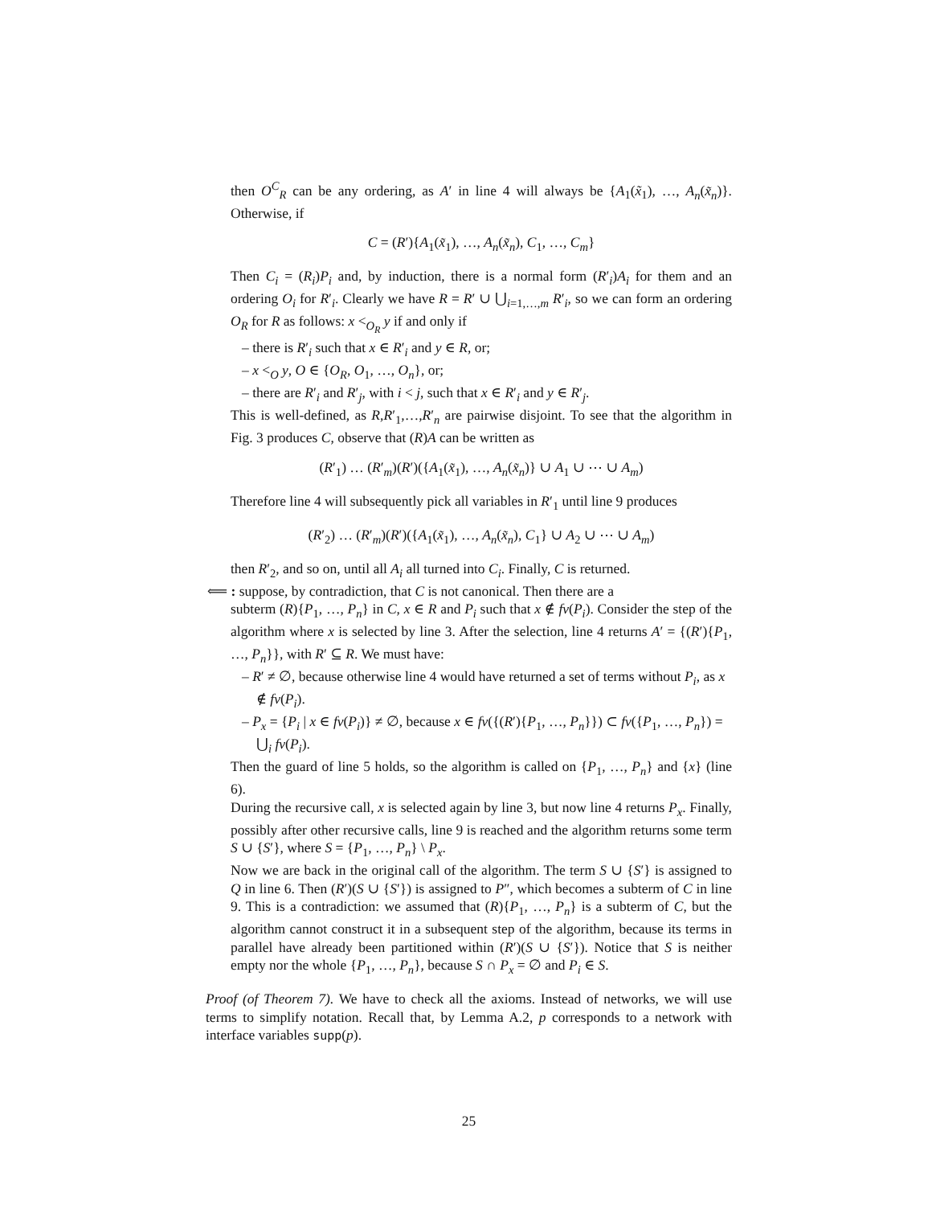then O<sup>C</sup><sub>R</sub> can be any ordering, as A′ in line 4 will always be {A<sub>1</sub>(x̃<sub>1</sub>), …, A<sub>n</sub>(x̃<sub>n</sub>)}. Otherwise, if
C = (R′){A<sub>1</sub>(x̃<sub>1</sub>), …, A<sub>n</sub>(x̃<sub>n</sub>), C<sub>1</sub>, …, C<sub>m</sub>}
Then C<sub>i</sub> = (R<sub>i</sub>)P<sub>i</sub> and, by induction, there is a normal form (R′<sub>i</sub>)A<sub>i</sub> for them and an ordering O<sub>i</sub> for R′<sub>i</sub>. Clearly we have R = R′ ∪ ⋃<sub>i=1,…,m</sub> R′<sub>i</sub>, so we can form an ordering O<sub>R</sub> for R as follows: x <<sub>O<sub>R</sub></sub> y if and only if
– there is R′<sub>i</sub> such that x ∈ R′<sub>i</sub> and y ∈ R, or;
– x <<sub>O</sub> y, O ∈ {O<sub>R</sub>, O<sub>1</sub>, …, O<sub>n</sub>}, or;
– there are R′<sub>i</sub> and R′<sub>j</sub>, with i < j, such that x ∈ R′<sub>i</sub> and y ∈ R′<sub>j</sub>.
This is well-defined, as R,R′<sub>1</sub>,…,R′<sub>n</sub> are pairwise disjoint. To see that the algorithm in Fig. 3 produces C, observe that (R)A can be written as
(R′<sub>1</sub>) … (R′<sub>m</sub>)(R′)({A<sub>1</sub>(x̃<sub>1</sub>), …, A<sub>n</sub>(x̃<sub>n</sub>)} ∪ A<sub>1</sub> ∪ ⋯ ∪ A<sub>m</sub>)
Therefore line 4 will subsequently pick all variables in R′<sub>1</sub> until line 9 produces
(R′<sub>2</sub>) … (R′<sub>m</sub>)(R′)({A<sub>1</sub>(x̃<sub>1</sub>), …, A<sub>n</sub>(x̃<sub>n</sub>), C<sub>1</sub>} ∪ A<sub>2</sub> ∪ ⋯ ∪ A<sub>m</sub>)
then R′<sub>2</sub>, and so on, until all A<sub>i</sub> all turned into C<sub>i</sub>. Finally, C is returned.
⟸ : suppose, by contradiction, that C is not canonical. Then there are a
subterm (R){P<sub>1</sub>, …, P<sub>n</sub>} in C, x ∈ R and P<sub>i</sub> such that x ∉ fv(P<sub>i</sub>). Consider the step of the algorithm where x is selected by line 3. After the selection, line 4 returns A′ = {(R′){P<sub>1</sub>, …, P<sub>n</sub>}}, with R′ ⊆ R. We must have:
– R′ ≠ ∅, because otherwise line 4 would have returned a set of terms without P<sub>i</sub>, as x ∉ fv(P<sub>i</sub>).
– P<sub>x</sub> = {P<sub>i</sub> | x ∈ fv(P<sub>i</sub>)} ≠ ∅, because x ∈ fv({(R′){P<sub>1</sub>, …, P<sub>n</sub>}}) ⊂ fv({P<sub>1</sub>, …, P<sub>n</sub>}) = ⋃<sub>i</sub> fv(P<sub>i</sub>).
Then the guard of line 5 holds, so the algorithm is called on {P<sub>1</sub>, …, P<sub>n</sub>} and {x} (line 6).
During the recursive call, x is selected again by line 3, but now line 4 returns P<sub>x</sub>. Finally, possibly after other recursive calls, line 9 is reached and the algorithm returns some term S ∪ {S′}, where S = {P<sub>1</sub>, …, P<sub>n</sub>} \ P<sub>x</sub>.
Now we are back in the original call of the algorithm. The term S ∪ {S′} is assigned to Q in line 6. Then (R′)(S ∪ {S′}) is assigned to P″, which becomes a subterm of C in line 9. This is a contradiction: we assumed that (R){P<sub>1</sub>, …, P<sub>n</sub>} is a subterm of C, but the algorithm cannot construct it in a subsequent step of the algorithm, because its terms in parallel have already been partitioned within (R′)(S ∪ {S′}). Notice that S is neither empty nor the whole {P<sub>1</sub>, …, P<sub>n</sub>}, because S ∩ P<sub>x</sub> = ∅ and P<sub>i</sub> ∈ S.
Proof (of Theorem 7). We have to check all the axioms. Instead of networks, we will use terms to simplify notation. Recall that, by Lemma A.2, p corresponds to a network with interface variables supp(p).
25